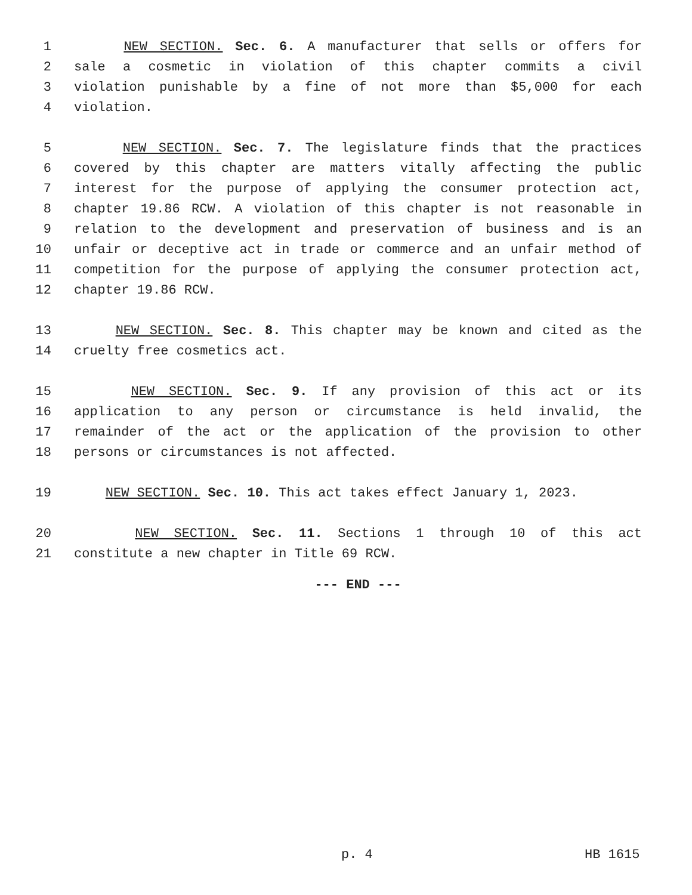1 NEW SECTION. Sec. 6. A manufacturer that sells or offers for
2 sale a cosmetic in violation of this chapter commits a civil
3 violation punishable by a fine of not more than $5,000 for each
4 violation.
5 NEW SECTION. Sec. 7. The legislature finds that the practices
6 covered by this chapter are matters vitally affecting the public
7 interest for the purpose of applying the consumer protection act,
8 chapter 19.86 RCW. A violation of this chapter is not reasonable in
9 relation to the development and preservation of business and is an
10 unfair or deceptive act in trade or commerce and an unfair method of
11 competition for the purpose of applying the consumer protection act,
12 chapter 19.86 RCW.
13 NEW SECTION. Sec. 8. This chapter may be known and cited as the
14 cruelty free cosmetics act.
15 NEW SECTION. Sec. 9. If any provision of this act or its
16 application to any person or circumstance is held invalid, the
17 remainder of the act or the application of the provision to other
18 persons or circumstances is not affected.
19 NEW SECTION. Sec. 10. This act takes effect January 1, 2023.
20 NEW SECTION. Sec. 11. Sections 1 through 10 of this act
21 constitute a new chapter in Title 69 RCW.
--- END ---
p. 4 HB 1615